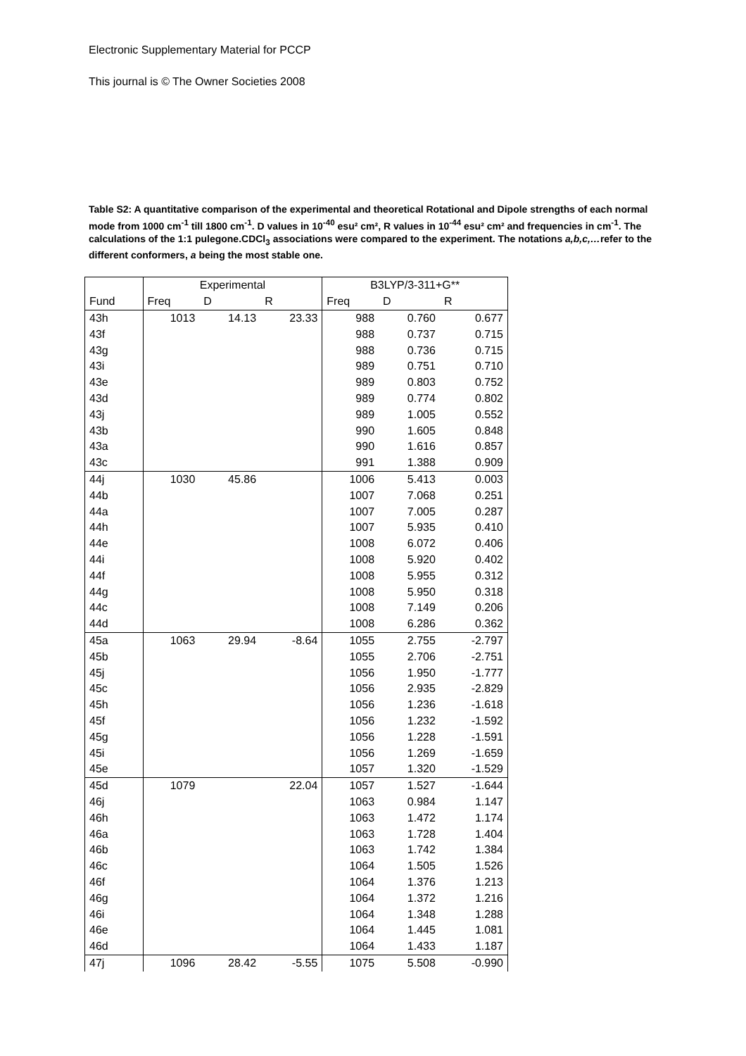Electronic Supplementary Material for PCCP
This journal is © The Owner Societies 2008
Table S2: A quantitative comparison of the experimental and theoretical Rotational and Dipole strengths of each normal mode from 1000 cm<sup>-1</sup> till 1800 cm<sup>-1</sup>. D values in 10<sup>-40</sup> esu² cm², R values in 10<sup>-44</sup> esu² cm² and frequencies in cm<sup>-1</sup>. The calculations of the 1:1 pulegone.CDCl<sub>3</sub> associations were compared to the experiment. The notations a,b,c,…refer to the different conformers, a being the most stable one.
| | Experimental | | | B3LYP/3-311+G** | | |
| --- | --- | --- | --- | --- | --- | --- |
| Fund | Freq | D | R | Freq | D | R |
| 43h | 1013 | 14.13 | 23.33 | 988 | 0.760 | 0.677 |
| 43f | | | | 988 | 0.737 | 0.715 |
| 43g | | | | 988 | 0.736 | 0.715 |
| 43i | | | | 989 | 0.751 | 0.710 |
| 43e | | | | 989 | 0.803 | 0.752 |
| 43d | | | | 989 | 0.774 | 0.802 |
| 43j | | | | 989 | 1.005 | 0.552 |
| 43b | | | | 990 | 1.605 | 0.848 |
| 43a | | | | 990 | 1.616 | 0.857 |
| 43c | | | | 991 | 1.388 | 0.909 |
| 44j | 1030 | 45.86 | | 1006 | 5.413 | 0.003 |
| 44b | | | | 1007 | 7.068 | 0.251 |
| 44a | | | | 1007 | 7.005 | 0.287 |
| 44h | | | | 1007 | 5.935 | 0.410 |
| 44e | | | | 1008 | 6.072 | 0.406 |
| 44i | | | | 1008 | 5.920 | 0.402 |
| 44f | | | | 1008 | 5.955 | 0.312 |
| 44g | | | | 1008 | 5.950 | 0.318 |
| 44c | | | | 1008 | 7.149 | 0.206 |
| 44d | | | | 1008 | 6.286 | 0.362 |
| 45a | 1063 | 29.94 | -8.64 | 1055 | 2.755 | -2.797 |
| 45b | | | | 1055 | 2.706 | -2.751 |
| 45j | | | | 1056 | 1.950 | -1.777 |
| 45c | | | | 1056 | 2.935 | -2.829 |
| 45h | | | | 1056 | 1.236 | -1.618 |
| 45f | | | | 1056 | 1.232 | -1.592 |
| 45g | | | | 1056 | 1.228 | -1.591 |
| 45i | | | | 1056 | 1.269 | -1.659 |
| 45e | | | | 1057 | 1.320 | -1.529 |
| 45d | 1079 | | 22.04 | 1057 | 1.527 | -1.644 |
| 46j | | | | 1063 | 0.984 | 1.147 |
| 46h | | | | 1063 | 1.472 | 1.174 |
| 46a | | | | 1063 | 1.728 | 1.404 |
| 46b | | | | 1063 | 1.742 | 1.384 |
| 46c | | | | 1064 | 1.505 | 1.526 |
| 46f | | | | 1064 | 1.376 | 1.213 |
| 46g | | | | 1064 | 1.372 | 1.216 |
| 46i | | | | 1064 | 1.348 | 1.288 |
| 46e | | | | 1064 | 1.445 | 1.081 |
| 46d | | | | 1064 | 1.433 | 1.187 |
| 47j | 1096 | 28.42 | -5.55 | 1075 | 5.508 | -0.990 |